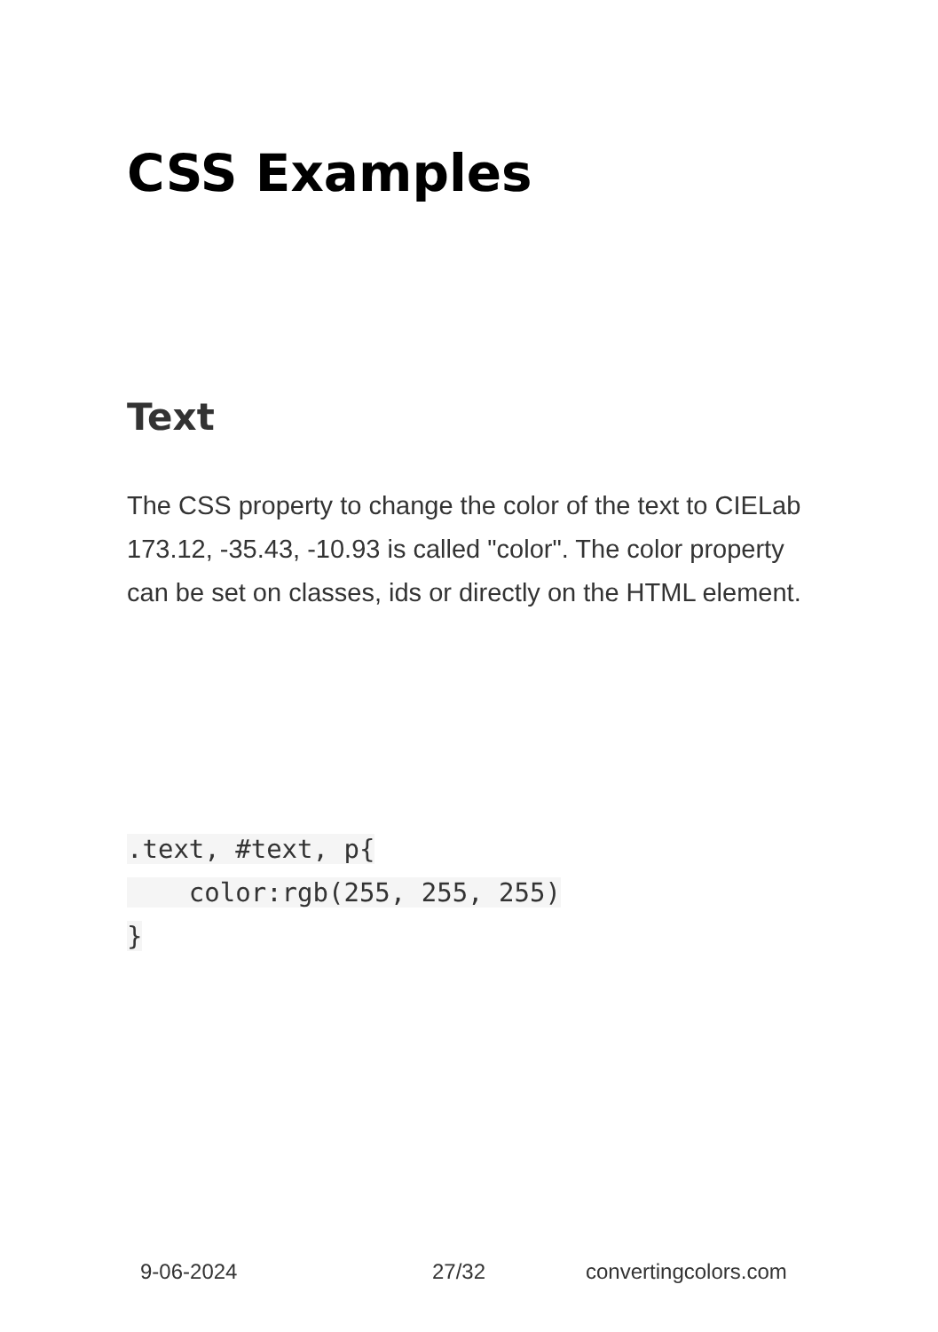CSS Examples
Text
The CSS property to change the color of the text to CIELab 173.12, -35.43, -10.93 is called "color". The color property can be set on classes, ids or directly on the HTML element.
.text, #text, p{
    color:rgb(255, 255, 255)
}
9-06-2024 27/32 convertingcolors.com